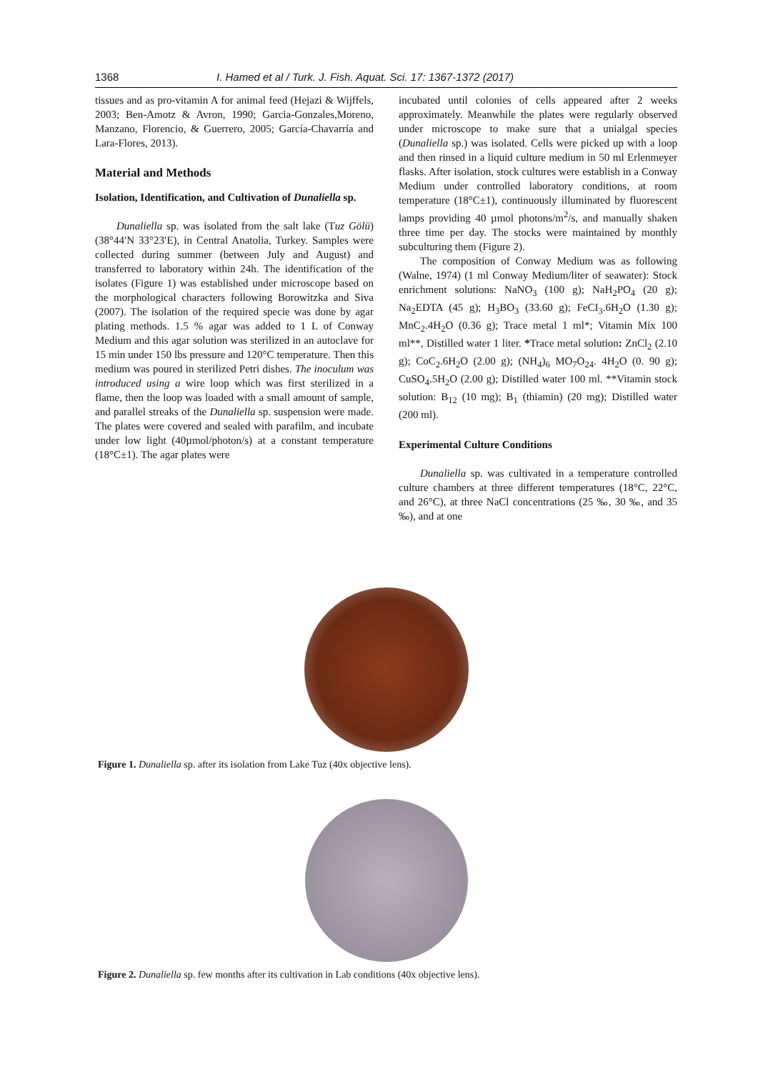1368 I. Hamed et al / Turk. J. Fish. Aquat. Sci. 17: 1367-1372 (2017)
tissues and as pro-vitamin A for animal feed (Hejazi & Wijffels, 2003; Ben-Amotz & Avron, 1990; Garcia-Gonzales,Moreno, Manzano, Florencio, & Guerrero, 2005; García-Chavarría and Lara-Flores, 2013).
Material and Methods
Isolation, Identification, and Cultivation of Dunaliella sp.
Dunaliella sp. was isolated from the salt lake (Tuz Gölü) (38°44′N 33°23′E), in Central Anatolia, Turkey. Samples were collected during summer (between July and August) and transferred to laboratory within 24h. The identification of the isolates (Figure 1) was established under microscope based on the morphological characters following Borowitzka and Siva (2007). The isolation of the required specie was done by agar plating methods. 1.5 % agar was added to 1 L of Conway Medium and this agar solution was sterilized in an autoclave for 15 min under 150 lbs pressure and 120°C temperature. Then this medium was poured in sterilized Petri dishes. The inoculum was introduced using a wire loop which was first sterilized in a flame, then the loop was loaded with a small amount of sample, and parallel streaks of the Dunaliella sp. suspension were made. The plates were covered and sealed with parafilm, and incubate under low light (40µmol/photon/s) at a constant temperature (18°C±1). The agar plates were
incubated until colonies of cells appeared after 2 weeks approximately. Meanwhile the plates were regularly observed under microscope to make sure that a unialgal species (Dunaliella sp.) was isolated. Cells were picked up with a loop and then rinsed in a liquid culture medium in 50 ml Erlenmeyer flasks. After isolation, stock cultures were establish in a Conway Medium under controlled laboratory conditions, at room temperature (18°C±1), continuously illuminated by fluorescent lamps providing 40 µmol photons/m<sup>2</sup>/s, and manually shaken three time per day. The stocks were maintained by monthly subculturing them (Figure 2).
The composition of Conway Medium was as following (Walne, 1974) (1 ml Conway Medium/liter of seawater): Stock enrichment solutions: NaNO<sub>3</sub> (100 g); NaH<sub>2</sub>PO<sub>4</sub> (20 g); Na<sub>2</sub>EDTA (45 g); H<sub>3</sub>BO<sub>3</sub> (33.60 g); FeCI<sub>3</sub>.6H<sub>2</sub>O (1.30 g); MnC<sub>2</sub>.4H<sub>2</sub>O (0.36 g); Trace metal 1 ml*; Vitamin Mix 100 ml**, Distilled water 1 liter. *Trace metal solution: ZnCl<sub>2</sub> (2.10 g); CoC<sub>2</sub>.6H<sub>2</sub>O (2.00 g); (NH<sub>4</sub>)<sub>6</sub> MO<sub>7</sub>O<sub>24</sub>. 4H<sub>2</sub>O (0. 90 g); CuSO<sub>4</sub>.5H<sub>2</sub>O (2.00 g); Distilled water 100 ml. **Vitamin stock solution: B<sub>12</sub> (10 mg); B<sub>1</sub> (thiamin) (20 mg); Distilled water (200 ml).
Experimental Culture Conditions
Dunaliella sp. was cultivated in a temperature controlled culture chambers at three different temperatures (18°C, 22°C, and 26°C), at three NaCl concentrations (25 ‰, 30 ‰, and 35 ‰), and at one
Figure 1. Dunaliella sp. after its isolation from Lake Tuz (40x objective lens).
Figure 2. Dunaliella sp. few months after its cultivation in Lab conditions (40x objective lens).